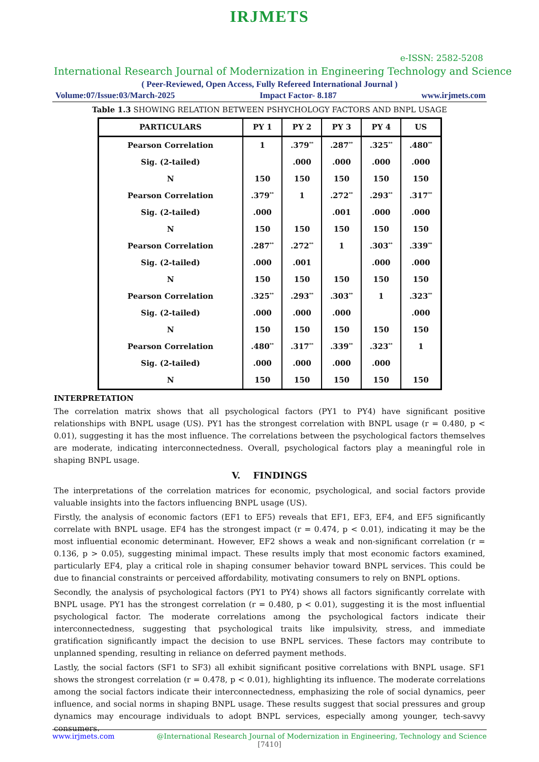IRJMETS
e-ISSN: 2582-5208
International Research Journal of Modernization in Engineering Technology and Science
( Peer-Reviewed, Open Access, Fully Refereed International Journal )
Volume:07/Issue:03/March-2025 Impact Factor- 8.187 www.irjmets.com
Table 1.3 SHOWING RELATION BETWEEN PSHYCHOLOGY FACTORS AND BNPL USAGE
| PARTICULARS | PY 1 | PY 2 | PY 3 | PY 4 | US |
| --- | --- | --- | --- | --- | --- |
| Pearson Correlation | 1 | .379<sup>**</sup> | .287<sup>**</sup> | .325<sup>**</sup> | .480<sup>**</sup> |
| Sig. (2-tailed) | | .000 | .000 | .000 | .000 |
| N | 150 | 150 | 150 | 150 | 150 |
| Pearson Correlation | .379<sup>**</sup> | 1 | .272<sup>**</sup> | .293<sup>**</sup> | .317<sup>**</sup> |
| Sig. (2-tailed) | .000 | | .001 | .000 | .000 |
| N | 150 | 150 | 150 | 150 | 150 |
| Pearson Correlation | .287<sup>**</sup> | .272<sup>**</sup> | 1 | .303<sup>**</sup> | .339<sup>**</sup> |
| Sig. (2-tailed) | .000 | .001 | | .000 | .000 |
| N | 150 | 150 | 150 | 150 | 150 |
| Pearson Correlation | .325<sup>**</sup> | .293<sup>**</sup> | .303<sup>**</sup> | 1 | .323<sup>**</sup> |
| Sig. (2-tailed) | .000 | .000 | .000 | | .000 |
| N | 150 | 150 | 150 | 150 | 150 |
| Pearson Correlation | .480<sup>**</sup> | .317<sup>**</sup> | .339<sup>**</sup> | .323<sup>**</sup> | 1 |
| Sig. (2-tailed) | .000 | .000 | .000 | .000 | |
| N | 150 | 150 | 150 | 150 | 150 |
INTERPRETATION
The correlation matrix shows that all psychological factors (PY1 to PY4) have significant positive relationships with BNPL usage (US). PY1 has the strongest correlation with BNPL usage (r = 0.480, p < 0.01), suggesting it has the most influence. The correlations between the psychological factors themselves are moderate, indicating interconnectedness. Overall, psychological factors play a meaningful role in shaping BNPL usage.
V. FINDINGS
The interpretations of the correlation matrices for economic, psychological, and social factors provide valuable insights into the factors influencing BNPL usage (US).
Firstly, the analysis of economic factors (EF1 to EF5) reveals that EF1, EF3, EF4, and EF5 significantly correlate with BNPL usage. EF4 has the strongest impact (r = 0.474, p < 0.01), indicating it may be the most influential economic determinant. However, EF2 shows a weak and non-significant correlation (r = 0.136, p > 0.05), suggesting minimal impact. These results imply that most economic factors examined, particularly EF4, play a critical role in shaping consumer behavior toward BNPL services. This could be due to financial constraints or perceived affordability, motivating consumers to rely on BNPL options.
Secondly, the analysis of psychological factors (PY1 to PY4) shows all factors significantly correlate with BNPL usage. PY1 has the strongest correlation (r = 0.480, p < 0.01), suggesting it is the most influential psychological factor. The moderate correlations among the psychological factors indicate their interconnectedness, suggesting that psychological traits like impulsivity, stress, and immediate gratification significantly impact the decision to use BNPL services. These factors may contribute to unplanned spending, resulting in reliance on deferred payment methods.
Lastly, the social factors (SF1 to SF3) all exhibit significant positive correlations with BNPL usage. SF1 shows the strongest correlation (r = 0.478, p < 0.01), highlighting its influence. The moderate correlations among the social factors indicate their interconnectedness, emphasizing the role of social dynamics, peer influence, and social norms in shaping BNPL usage. These results suggest that social pressures and group dynamics may encourage individuals to adopt BNPL services, especially among younger, tech-savvy consumers.
www.irjmets.com @International Research Journal of Modernization in Engineering, Technology and Science
[7410]